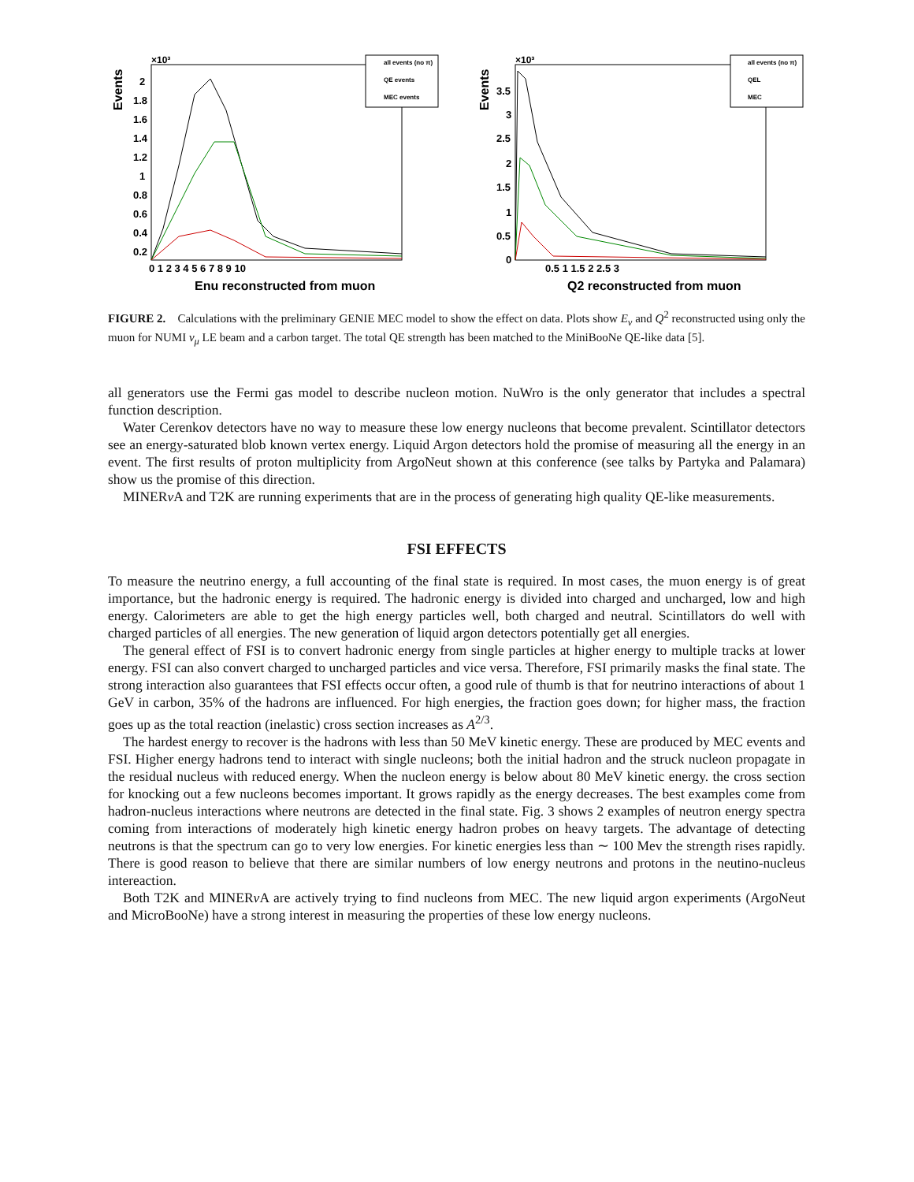Events
×10³
all events (no π)
QE events
MEC events
2
1.8
1.6
1.4
1.2
1
0.8
0.6
0.4
0.2
0 1 2 3 4 5 6 7 8 9 10
Enu reconstructed from muon
Events
×10³
all events (no π)
QEL
MEC
3.5
3
2.5
2
1.5
1
0.5
0
0.5 1 1.5 2 2.5 3
Q2 reconstructed from muon
FIGURE 2. Calculations with the preliminary GENIE MEC model to show the effect on data. Plots show E<sub>ν</sub> and Q<sup>2</sup> reconstructed using only the muon for NUMI ν<sub>μ</sub> LE beam and a carbon target. The total QE strength has been matched to the MiniBooNe QE-like data [5].
all generators use the Fermi gas model to describe nucleon motion. NuWro is the only generator that includes a spectral function description.
Water Cerenkov detectors have no way to measure these low energy nucleons that become prevalent. Scintillator detectors see an energy-saturated blob known vertex energy. Liquid Argon detectors hold the promise of measuring all the energy in an event. The first results of proton multiplicity from ArgoNeut shown at this conference (see talks by Partyka and Palamara) show us the promise of this direction.
MINERν A and T2K are running experiments that are in the process of generating high quality QE-like measurements.
FSI EFFECTS
To measure the neutrino energy, a full accounting of the final state is required. In most cases, the muon energy is of great importance, but the hadronic energy is required. The hadronic energy is divided into charged and uncharged, low and high energy. Calorimeters are able to get the high energy particles well, both charged and neutral. Scintillators do well with charged particles of all energies. The new generation of liquid argon detectors potentially get all energies.
The general effect of FSI is to convert hadronic energy from single particles at higher energy to multiple tracks at lower energy. FSI can also convert charged to uncharged particles and vice versa. Therefore, FSI primarily masks the final state. The strong interaction also guarantees that FSI effects occur often, a good rule of thumb is that for neutrino interactions of about 1 GeV in carbon, 35% of the hadrons are influenced. For high energies, the fraction goes down; for higher mass, the fraction goes up as the total reaction (inelastic) cross section increases as A<sup>2/3</sup>.
The hardest energy to recover is the hadrons with less than 50 MeV kinetic energy. These are produced by MEC events and FSI. Higher energy hadrons tend to interact with single nucleons; both the initial hadron and the struck nucleon propagate in the residual nucleus with reduced energy. When the nucleon energy is below about 80 MeV kinetic energy. the cross section for knocking out a few nucleons becomes important. It grows rapidly as the energy decreases. The best examples come from hadron-nucleus interactions where neutrons are detected in the final state. Fig. 3 shows 2 examples of neutron energy spectra coming from interactions of moderately high kinetic energy hadron probes on heavy targets. The advantage of detecting neutrons is that the spectrum can go to very low energies. For kinetic energies less than ∼ 100 Mev the strength rises rapidly. There is good reason to believe that there are similar numbers of low energy neutrons and protons in the neutino-nucleus intereaction.
Both T2K and MINERν A are actively trying to find nucleons from MEC. The new liquid argon experiments (ArgoNeut and MicroBooNe) have a strong interest in measuring the properties of these low energy nucleons.